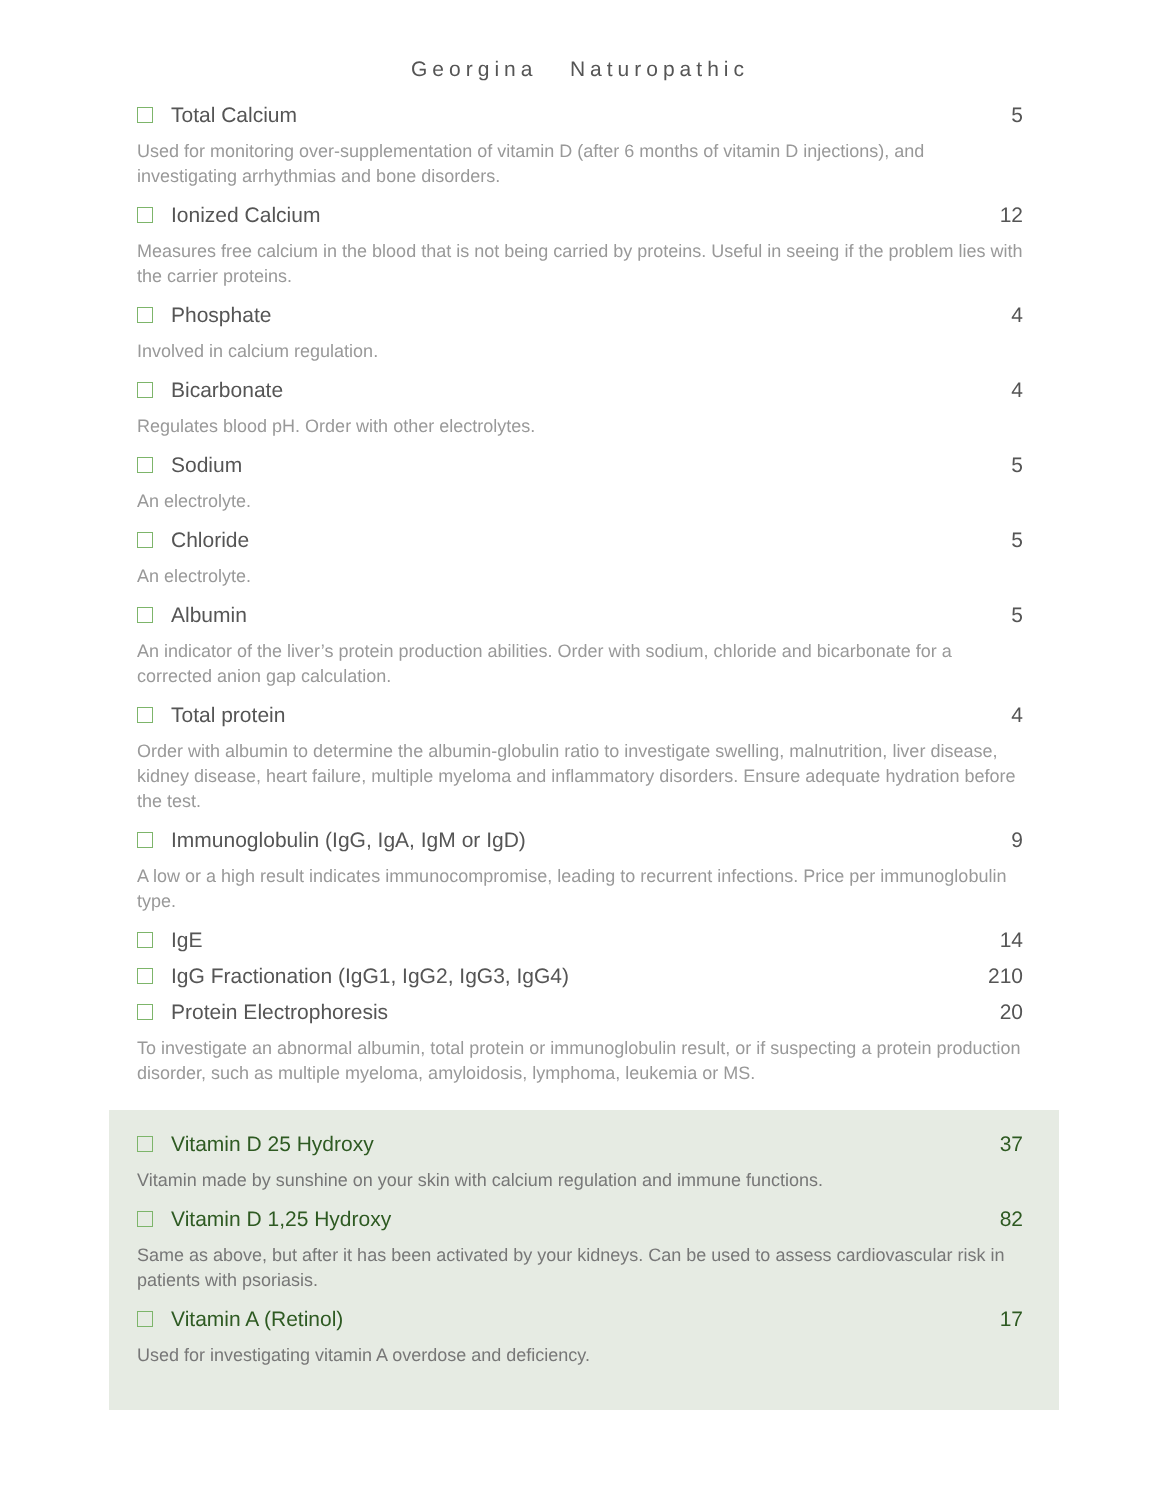Georgina Naturopathic
Total Calcium 5
Used for monitoring over-supplementation of vitamin D (after 6 months of vitamin D injections), and investigating arrhythmias and bone disorders.
Ionized Calcium 12
Measures free calcium in the blood that is not being carried by proteins. Useful in seeing if the problem lies with the carrier proteins.
Phosphate 4
Involved in calcium regulation.
Bicarbonate 4
Regulates blood pH. Order with other electrolytes.
Sodium 5
An electrolyte.
Chloride 5
An electrolyte.
Albumin 5
An indicator of the liver’s protein production abilities. Order with sodium, chloride and bicarbonate for a corrected anion gap calculation.
Total protein 4
Order with albumin to determine the albumin-globulin ratio to investigate swelling, malnutrition, liver disease, kidney disease, heart failure, multiple myeloma and inflammatory disorders. Ensure adequate hydration before the test.
Immunoglobulin (IgG, IgA, IgM or IgD) 9
A low or a high result indicates immunocompromise, leading to recurrent infections. Price per immunoglobulin type.
IgE 14
IgG Fractionation (IgG1, IgG2, IgG3, IgG4) 210
Protein Electrophoresis 20
To investigate an abnormal albumin, total protein or immunoglobulin result, or if suspecting a protein production disorder, such as multiple myeloma, amyloidosis, lymphoma, leukemia or MS.
Vitamin D 25 Hydroxy 37
Vitamin made by sunshine on your skin with calcium regulation and immune functions.
Vitamin D 1,25 Hydroxy 82
Same as above, but after it has been activated by your kidneys. Can be used to assess cardiovascular risk in patients with psoriasis.
Vitamin A (Retinol) 17
Used for investigating vitamin A overdose and deficiency.